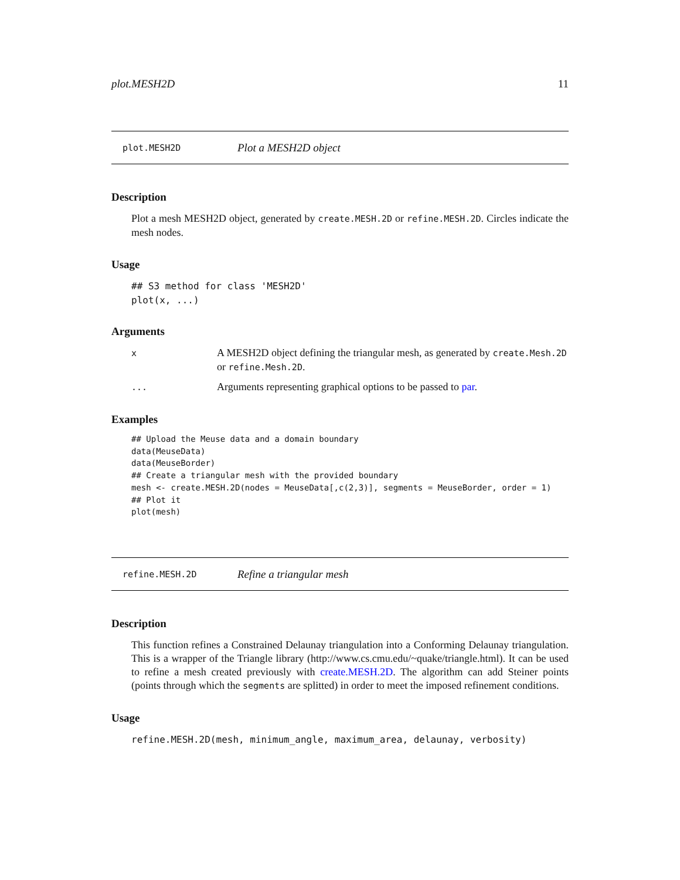plot.MESH2D 11
plot.MESH2D Plot a MESH2D object
Description
Plot a mesh MESH2D object, generated by create.MESH.2D or refine.MESH.2D. Circles indicate the mesh nodes.
Usage
## S3 method for class 'MESH2D'
plot(x, ...)
Arguments
| x | A MESH2D object defining the triangular mesh, as generated by create.Mesh.2D or refine.Mesh.2D . |
| ... | Arguments representing graphical options to be passed to par . |
Examples
## Upload the Meuse data and a domain boundary
data(MeuseData)
data(MeuseBorder)
## Create a triangular mesh with the provided boundary
mesh <- create.MESH.2D(nodes = MeuseData[,c(2,3)], segments = MeuseBorder, order = 1)
## Plot it
plot(mesh)
refine.MESH.2D Refine a triangular mesh
Description
This function refines a Constrained Delaunay triangulation into a Conforming Delaunay triangulation. This is a wrapper of the Triangle library (http://www.cs.cmu.edu/~quake/triangle.html). It can be used to refine a mesh created previously with create.MESH.2D. The algorithm can add Steiner points (points through which the segments are splitted) in order to meet the imposed refinement conditions.
Usage
refine.MESH.2D(mesh, minimum_angle, maximum_area, delaunay, verbosity)